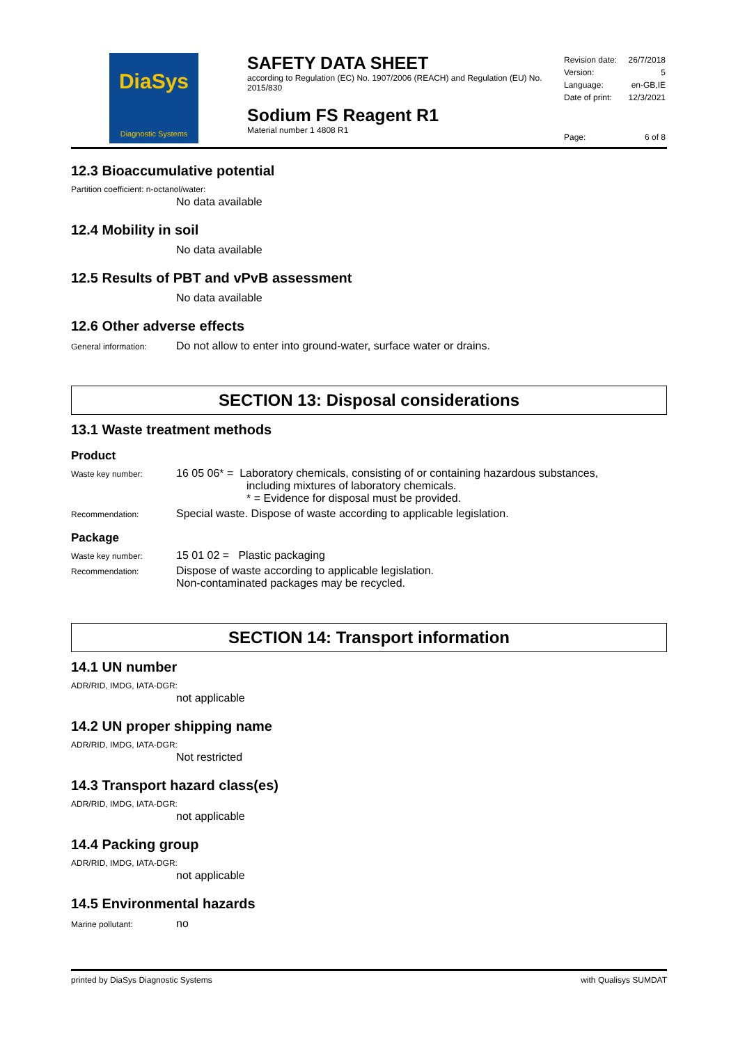DiaSys
Diagnostic Systems
SAFETY DATA SHEET
according to Regulation (EC) No. 1907/2006 (REACH) and Regulation (EU) No. 2015/830
Sodium FS Reagent R1
Material number 1 4808 R1
| Revision date: | 26/7/2018 |
| Version: | 5 |
| Language: | en-GB,IE |
| Date of print: | 12/3/2021 |
| Page: | 6 of 8 |
12.3 Bioaccumulative potential
Partition coefficient: n-octanol/water:
No data available
12.4 Mobility in soil
No data available
12.5 Results of PBT and vPvB assessment
No data available
12.6 Other adverse effects
General information:
Do not allow to enter into ground-water, surface water or drains.
SECTION 13: Disposal considerations
13.1 Waste treatment methods
Product
Waste key number:
16 05 06* = Laboratory chemicals, consisting of or containing hazardous substances,
including mixtures of laboratory chemicals.
* = Evidence for disposal must be provided.
Recommendation:
Special waste. Dispose of waste according to applicable legislation.
Package
Waste key number:
15 01 02 = Plastic packaging
Recommendation:
Dispose of waste according to applicable legislation.
Non-contaminated packages may be recycled.
SECTION 14: Transport information
14.1 UN number
ADR/RID, IMDG, IATA-DGR:
not applicable
14.2 UN proper shipping name
ADR/RID, IMDG, IATA-DGR:
Not restricted
14.3 Transport hazard class(es)
ADR/RID, IMDG, IATA-DGR:
not applicable
14.4 Packing group
ADR/RID, IMDG, IATA-DGR:
not applicable
14.5 Environmental hazards
Marine pollutant:
no
printed by DiaSys Diagnostic Systems with Qualisys SUMDAT